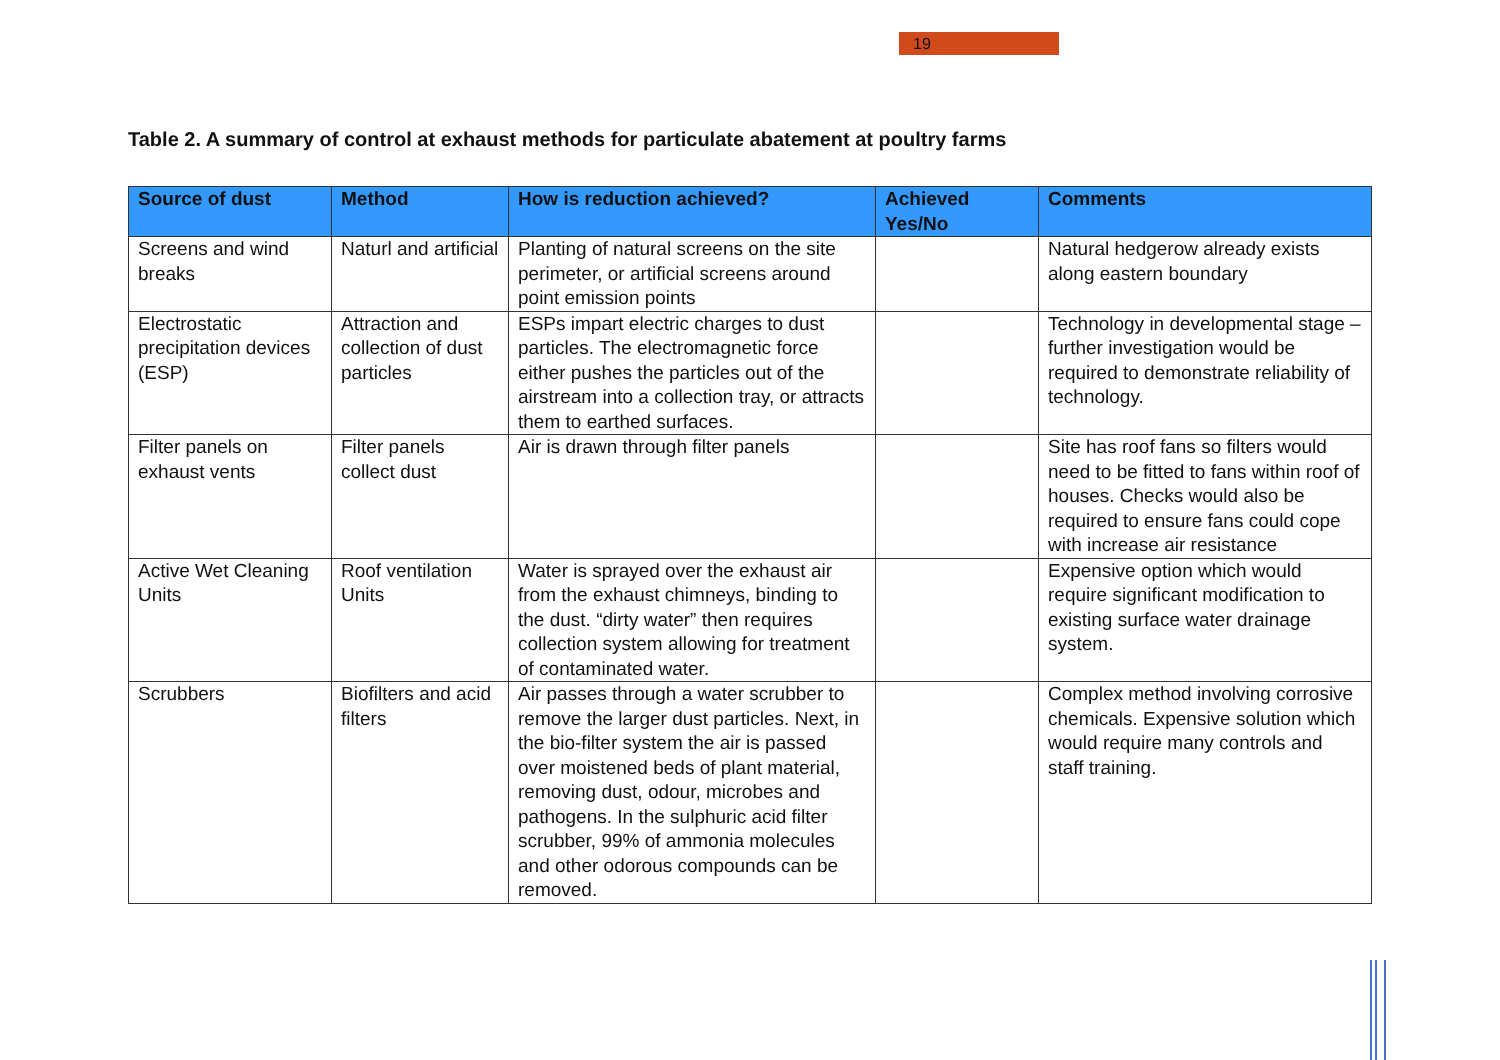19
Table 2. A summary of control at exhaust methods for particulate abatement at poultry farms
| Source of dust | Method | How is reduction achieved? | Achieved Yes/No | Comments |
| --- | --- | --- | --- | --- |
| Screens and wind breaks | Naturl and artificial | Planting of natural screens on the site perimeter, or artificial screens around point emission points | | Natural hedgerow already exists along eastern boundary |
| Electrostatic precipitation devices (ESP) | Attraction and collection of dust particles | ESPs impart electric charges to dust particles. The electromagnetic force either pushes the particles out of the airstream into a collection tray, or attracts them to earthed surfaces. | | Technology in developmental stage – further investigation would be required to demonstrate reliability of technology. |
| Filter panels on exhaust vents | Filter panels collect dust | Air is drawn through filter panels | | Site has roof fans so filters would need to be fitted to fans within roof of houses. Checks would also be required to ensure fans could cope with increase air resistance |
| Active Wet Cleaning Units | Roof ventilation Units | Water is sprayed over the exhaust air from the exhaust chimneys, binding to the dust. “dirty water” then requires collection system allowing for treatment of contaminated water. | | Expensive option which would require significant modification to existing surface water drainage system. |
| Scrubbers | Biofilters and acid filters | Air passes through a water scrubber to remove the larger dust particles. Next, in the bio-filter system the air is passed over moistened beds of plant material, removing dust, odour, microbes and pathogens. In the sulphuric acid filter scrubber, 99% of ammonia molecules and other odorous compounds can be removed. | | Complex method involving corrosive chemicals. Expensive solution which would require many controls and staff training. |